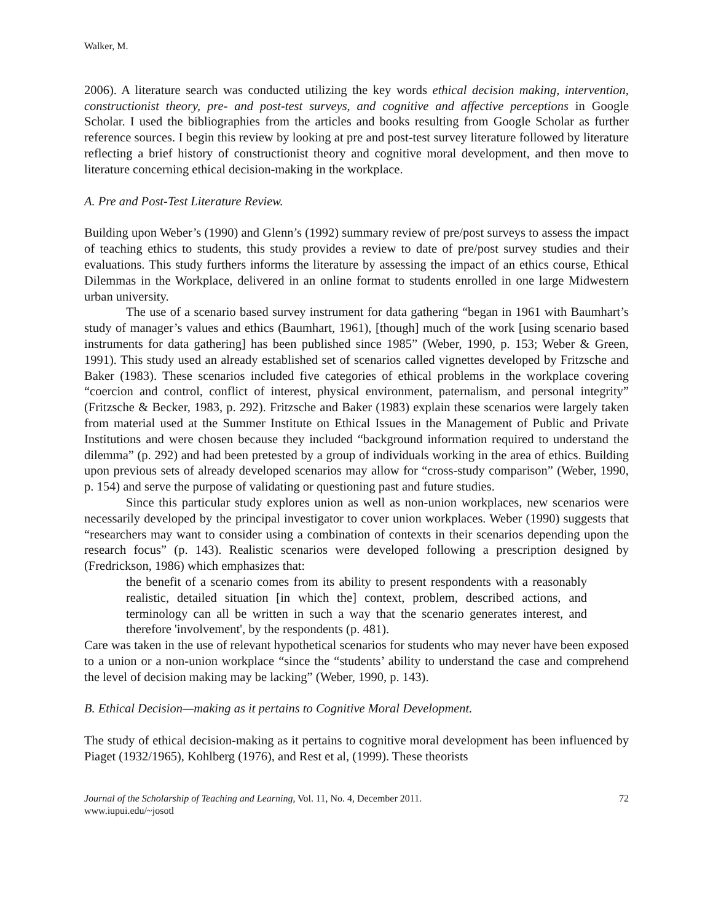Walker, M.
2006). A literature search was conducted utilizing the key words ethical decision making, intervention, constructionist theory, pre- and post-test surveys, and cognitive and affective perceptions in Google Scholar. I used the bibliographies from the articles and books resulting from Google Scholar as further reference sources. I begin this review by looking at pre and post-test survey literature followed by literature reflecting a brief history of constructionist theory and cognitive moral development, and then move to literature concerning ethical decision-making in the workplace.
A. Pre and Post-Test Literature Review.
Building upon Weber’s (1990) and Glenn’s (1992) summary review of pre/post surveys to assess the impact of teaching ethics to students, this study provides a review to date of pre/post survey studies and their evaluations. This study furthers informs the literature by assessing the impact of an ethics course, Ethical Dilemmas in the Workplace, delivered in an online format to students enrolled in one large Midwestern urban university.
The use of a scenario based survey instrument for data gathering “began in 1961 with Baumhart’s study of manager’s values and ethics (Baumhart, 1961), [though] much of the work [using scenario based instruments for data gathering] has been published since 1985” (Weber, 1990, p. 153; Weber & Green, 1991). This study used an already established set of scenarios called vignettes developed by Fritzsche and Baker (1983). These scenarios included five categories of ethical problems in the workplace covering “coercion and control, conflict of interest, physical environment, paternalism, and personal integrity” (Fritzsche & Becker, 1983, p. 292). Fritzsche and Baker (1983) explain these scenarios were largely taken from material used at the Summer Institute on Ethical Issues in the Management of Public and Private Institutions and were chosen because they included “background information required to understand the dilemma” (p. 292) and had been pretested by a group of individuals working in the area of ethics. Building upon previous sets of already developed scenarios may allow for “cross-study comparison” (Weber, 1990, p. 154) and serve the purpose of validating or questioning past and future studies.
Since this particular study explores union as well as non-union workplaces, new scenarios were necessarily developed by the principal investigator to cover union workplaces. Weber (1990) suggests that “researchers may want to consider using a combination of contexts in their scenarios depending upon the research focus” (p. 143). Realistic scenarios were developed following a prescription designed by (Fredrickson, 1986) which emphasizes that:
the benefit of a scenario comes from its ability to present respondents with a reasonably realistic, detailed situation [in which the] context, problem, described actions, and terminology can all be written in such a way that the scenario generates interest, and therefore 'involvement', by the respondents (p. 481).
Care was taken in the use of relevant hypothetical scenarios for students who may never have been exposed to a union or a non-union workplace “since the “students’ ability to understand the case and comprehend the level of decision making may be lacking” (Weber, 1990, p. 143).
B. Ethical Decision—making as it pertains to Cognitive Moral Development.
The study of ethical decision-making as it pertains to cognitive moral development has been influenced by Piaget (1932/1965), Kohlberg (1976), and Rest et al, (1999). These theorists
Journal of the Scholarship of Teaching and Learning, Vol. 11, No. 4, December 2011.
www.iupui.edu/~josotl
72